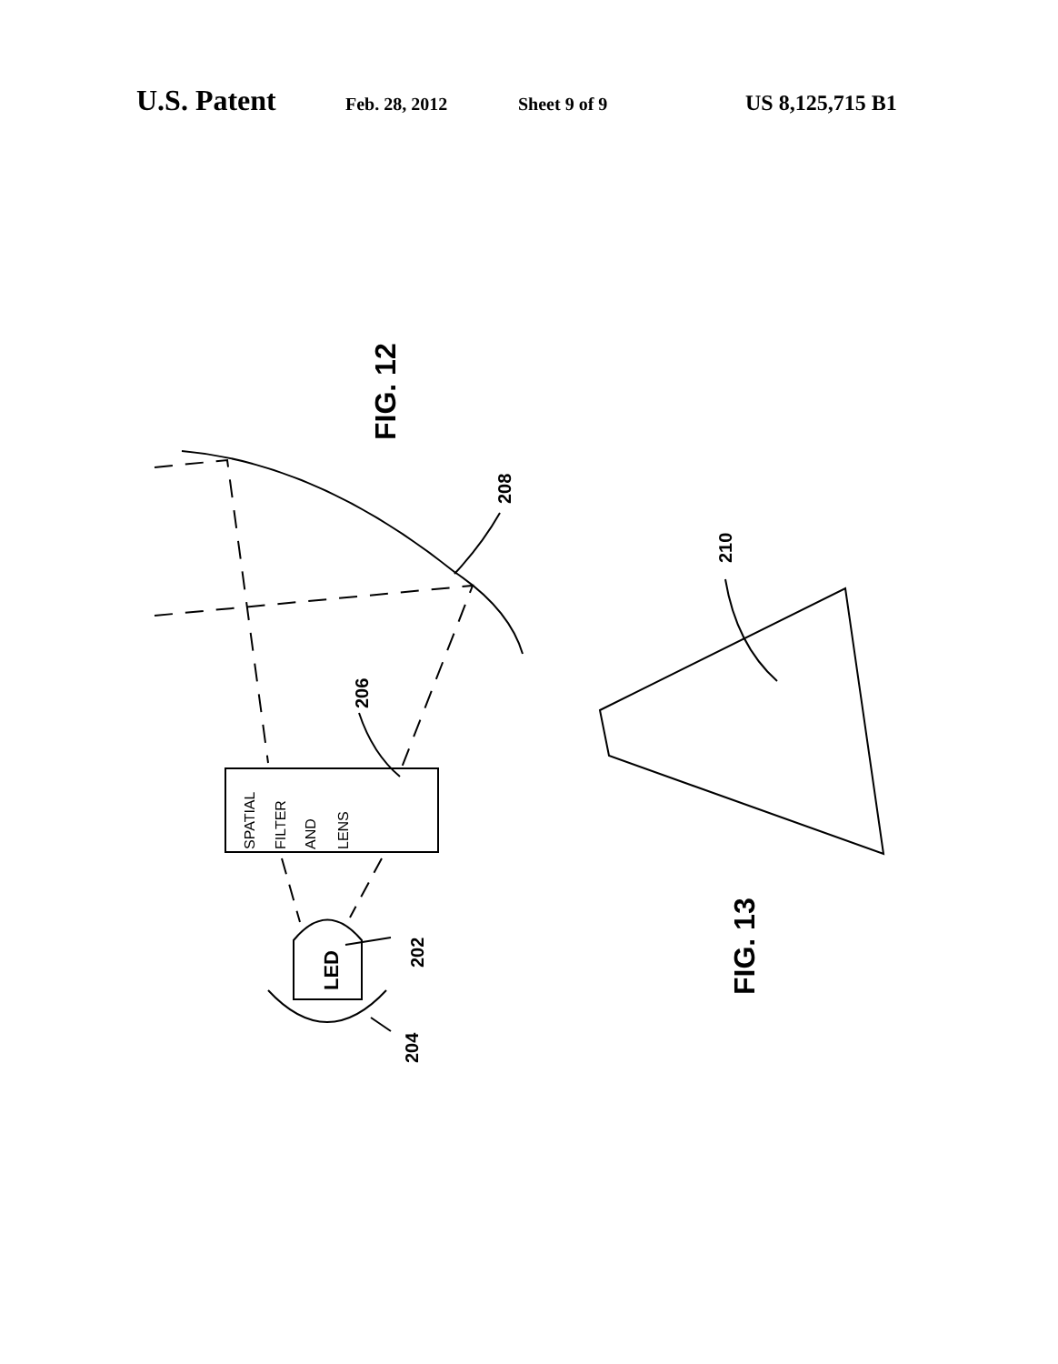U.S. Patent Feb. 28, 2012 Sheet 9 of 9 US 8,125,715 B1
SPATIAL
FILTER
AND
LENS
LED
FIG. 12
FIG. 13
208
210
206
202
204